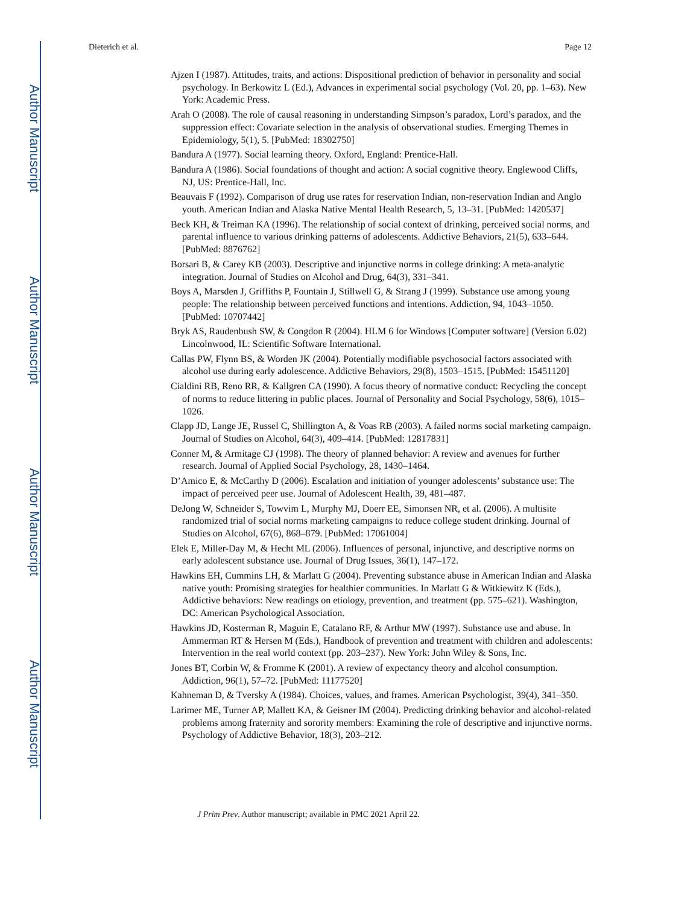Author Manuscript
Author Manuscript
Author Manuscript
Author Manuscript
Dieterich et al. Page 12
Ajzen I (1987). Attitudes, traits, and actions: Dispositional prediction of behavior in personality and social psychology. In Berkowitz L (Ed.), Advances in experimental social psychology (Vol. 20, pp. 1–63). New York: Academic Press.
Arah O (2008). The role of causal reasoning in understanding Simpson’s paradox, Lord’s paradox, and the suppression effect: Covariate selection in the analysis of observational studies. Emerging Themes in Epidemiology, 5(1), 5. [PubMed: 18302750]
Bandura A (1977). Social learning theory. Oxford, England: Prentice-Hall.
Bandura A (1986). Social foundations of thought and action: A social cognitive theory. Englewood Cliffs, NJ, US: Prentice-Hall, Inc.
Beauvais F (1992). Comparison of drug use rates for reservation Indian, non-reservation Indian and Anglo youth. American Indian and Alaska Native Mental Health Research, 5, 13–31. [PubMed: 1420537]
Beck KH, & Treiman KA (1996). The relationship of social context of drinking, perceived social norms, and parental influence to various drinking patterns of adolescents. Addictive Behaviors, 21(5), 633–644. [PubMed: 8876762]
Borsari B, & Carey KB (2003). Descriptive and injunctive norms in college drinking: A meta-analytic integration. Journal of Studies on Alcohol and Drug, 64(3), 331–341.
Boys A, Marsden J, Griffiths P, Fountain J, Stillwell G, & Strang J (1999). Substance use among young people: The relationship between perceived functions and intentions. Addiction, 94, 1043–1050. [PubMed: 10707442]
Bryk AS, Raudenbush SW, & Congdon R (2004). HLM 6 for Windows [Computer software] (Version 6.02) Lincolnwood, IL: Scientific Software International.
Callas PW, Flynn BS, & Worden JK (2004). Potentially modifiable psychosocial factors associated with alcohol use during early adolescence. Addictive Behaviors, 29(8), 1503–1515. [PubMed: 15451120]
Cialdini RB, Reno RR, & Kallgren CA (1990). A focus theory of normative conduct: Recycling the concept of norms to reduce littering in public places. Journal of Personality and Social Psychology, 58(6), 1015–1026.
Clapp JD, Lange JE, Russel C, Shillington A, & Voas RB (2003). A failed norms social marketing campaign. Journal of Studies on Alcohol, 64(3), 409–414. [PubMed: 12817831]
Conner M, & Armitage CJ (1998). The theory of planned behavior: A review and avenues for further research. Journal of Applied Social Psychology, 28, 1430–1464.
D’Amico E, & McCarthy D (2006). Escalation and initiation of younger adolescents’ substance use: The impact of perceived peer use. Journal of Adolescent Health, 39, 481–487.
DeJong W, Schneider S, Towvim L, Murphy MJ, Doerr EE, Simonsen NR, et al. (2006). A multisite randomized trial of social norms marketing campaigns to reduce college student drinking. Journal of Studies on Alcohol, 67(6), 868–879. [PubMed: 17061004]
Elek E, Miller-Day M, & Hecht ML (2006). Influences of personal, injunctive, and descriptive norms on early adolescent substance use. Journal of Drug Issues, 36(1), 147–172.
Hawkins EH, Cummins LH, & Marlatt G (2004). Preventing substance abuse in American Indian and Alaska native youth: Promising strategies for healthier communities. In Marlatt G & Witkiewitz K (Eds.), Addictive behaviors: New readings on etiology, prevention, and treatment (pp. 575–621). Washington, DC: American Psychological Association.
Hawkins JD, Kosterman R, Maguin E, Catalano RF, & Arthur MW (1997). Substance use and abuse. In Ammerman RT & Hersen M (Eds.), Handbook of prevention and treatment with children and adolescents: Intervention in the real world context (pp. 203–237). New York: John Wiley & Sons, Inc.
Jones BT, Corbin W, & Fromme K (2001). A review of expectancy theory and alcohol consumption. Addiction, 96(1), 57–72. [PubMed: 11177520]
Kahneman D, & Tversky A (1984). Choices, values, and frames. American Psychologist, 39(4), 341–350.
Larimer ME, Turner AP, Mallett KA, & Geisner IM (2004). Predicting drinking behavior and alcohol-related problems among fraternity and sorority members: Examining the role of descriptive and injunctive norms. Psychology of Addictive Behavior, 18(3), 203–212.
J Prim Prev. Author manuscript; available in PMC 2021 April 22.